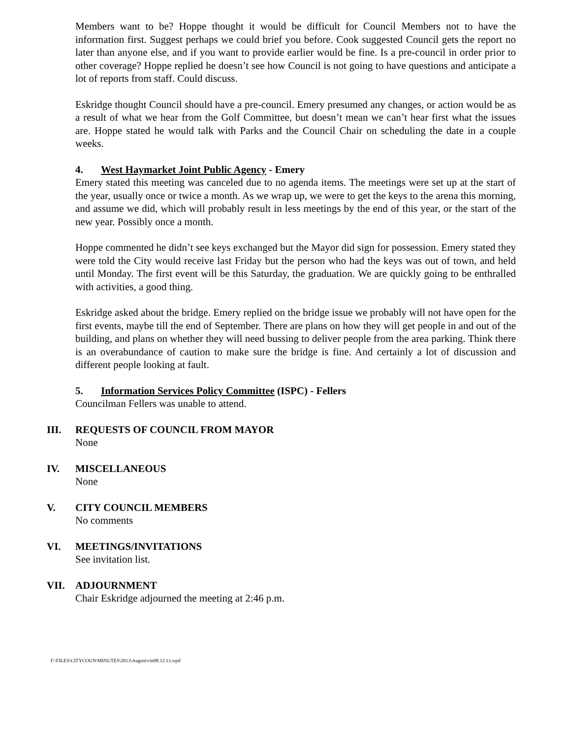Members want to be? Hoppe thought it would be difficult for Council Members not to have the information first. Suggest perhaps we could brief you before. Cook suggested Council gets the report no later than anyone else, and if you want to provide earlier would be fine. Is a pre-council in order prior to other coverage? Hoppe replied he doesn’t see how Council is not going to have questions and anticipate a lot of reports from staff. Could discuss.
Eskridge thought Council should have a pre-council. Emery presumed any changes, or action would be as a result of what we hear from the Golf Committee, but doesn’t mean we can’t hear first what the issues are. Hoppe stated he would talk with Parks and the Council Chair on scheduling the date in a couple weeks.
4. West Haymarket Joint Public Agency - Emery
Emery stated this meeting was canceled due to no agenda items. The meetings were set up at the start of the year, usually once or twice a month. As we wrap up, we were to get the keys to the arena this morning, and assume we did, which will probably result in less meetings by the end of this year, or the start of the new year. Possibly once a month.
Hoppe commented he didn’t see keys exchanged but the Mayor did sign for possession. Emery stated they were told the City would receive last Friday but the person who had the keys was out of town, and held until Monday. The first event will be this Saturday, the graduation. We are quickly going to be enthralled with activities, a good thing.
Eskridge asked about the bridge. Emery replied on the bridge issue we probably will not have open for the first events, maybe till the end of September. There are plans on how they will get people in and out of the building, and plans on whether they will need bussing to deliver people from the area parking. Think there is an overabundance of caution to make sure the bridge is fine. And certainly a lot of discussion and different people looking at fault.
5. Information Services Policy Committee (ISPC) - Fellers
Councilman Fellers was unable to attend.
III. REQUESTS OF COUNCIL FROM MAYOR
None
IV. MISCELLANEOUS
None
V. CITY COUNCIL MEMBERS
No comments
VI. MEETINGS/INVITATIONS
See invitation list.
VII. ADJOURNMENT
Chair Eskridge adjourned the meeting at 2:46 p.m.
F:\FILES\CITYCOUN\MINUTES\2013\August\cm08.12.13.wpd